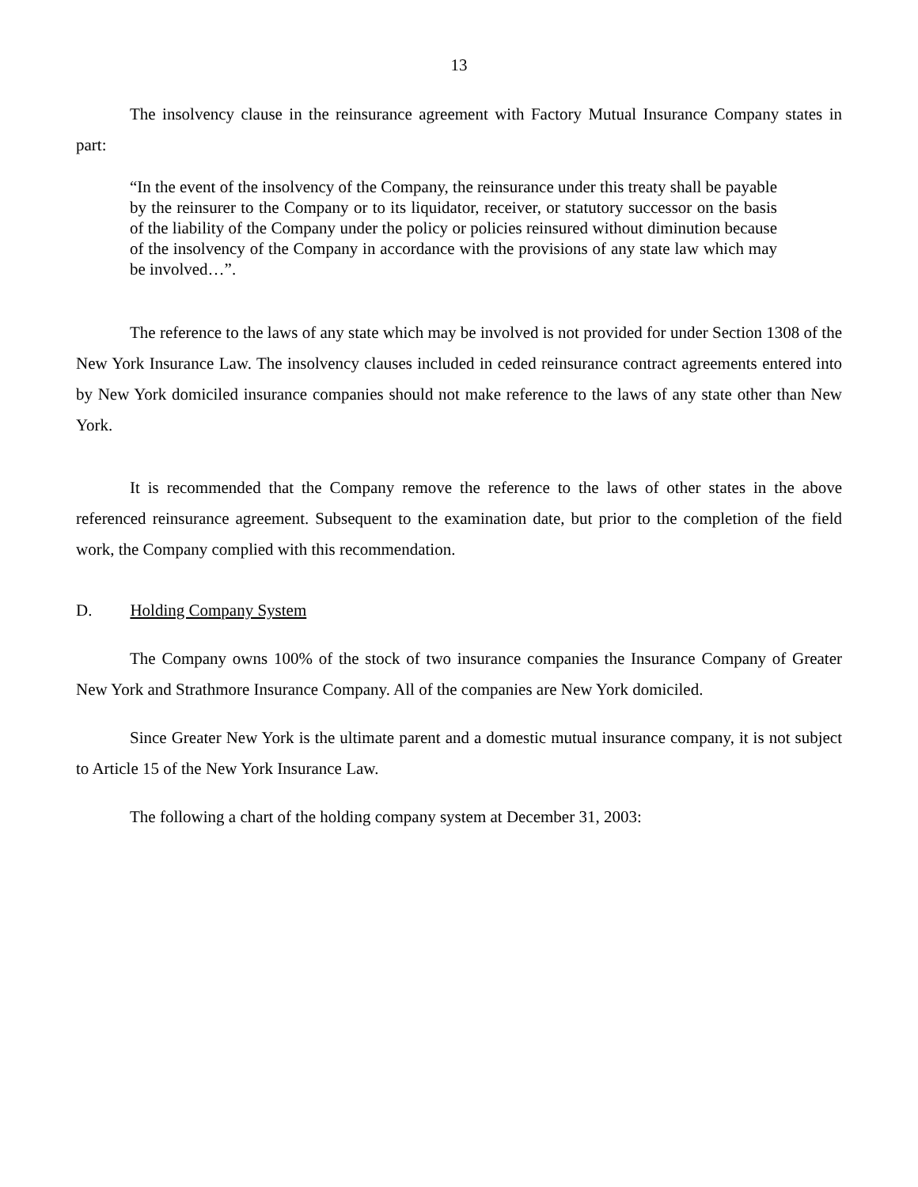13
The insolvency clause in the reinsurance agreement with Factory Mutual Insurance Company states in part:
“In the event of the insolvency of the Company, the reinsurance under this treaty shall be payable by the reinsurer to the Company or to its liquidator, receiver, or statutory successor on the basis of the liability of the Company under the policy or policies reinsured without diminution because of the insolvency of the Company in accordance with the provisions of any state law which may be involved…”.
The reference to the laws of any state which may be involved is not provided for under Section 1308 of the New York Insurance Law. The insolvency clauses included in ceded reinsurance contract agreements entered into by New York domiciled insurance companies should not make reference to the laws of any state other than New York.
It is recommended that the Company remove the reference to the laws of other states in the above referenced reinsurance agreement. Subsequent to the examination date, but prior to the completion of the field work, the Company complied with this recommendation.
D. Holding Company System
The Company owns 100% of the stock of two insurance companies the Insurance Company of Greater New York and Strathmore Insurance Company. All of the companies are New York domiciled.
Since Greater New York is the ultimate parent and a domestic mutual insurance company, it is not subject to Article 15 of the New York Insurance Law.
The following a chart of the holding company system at December 31, 2003: